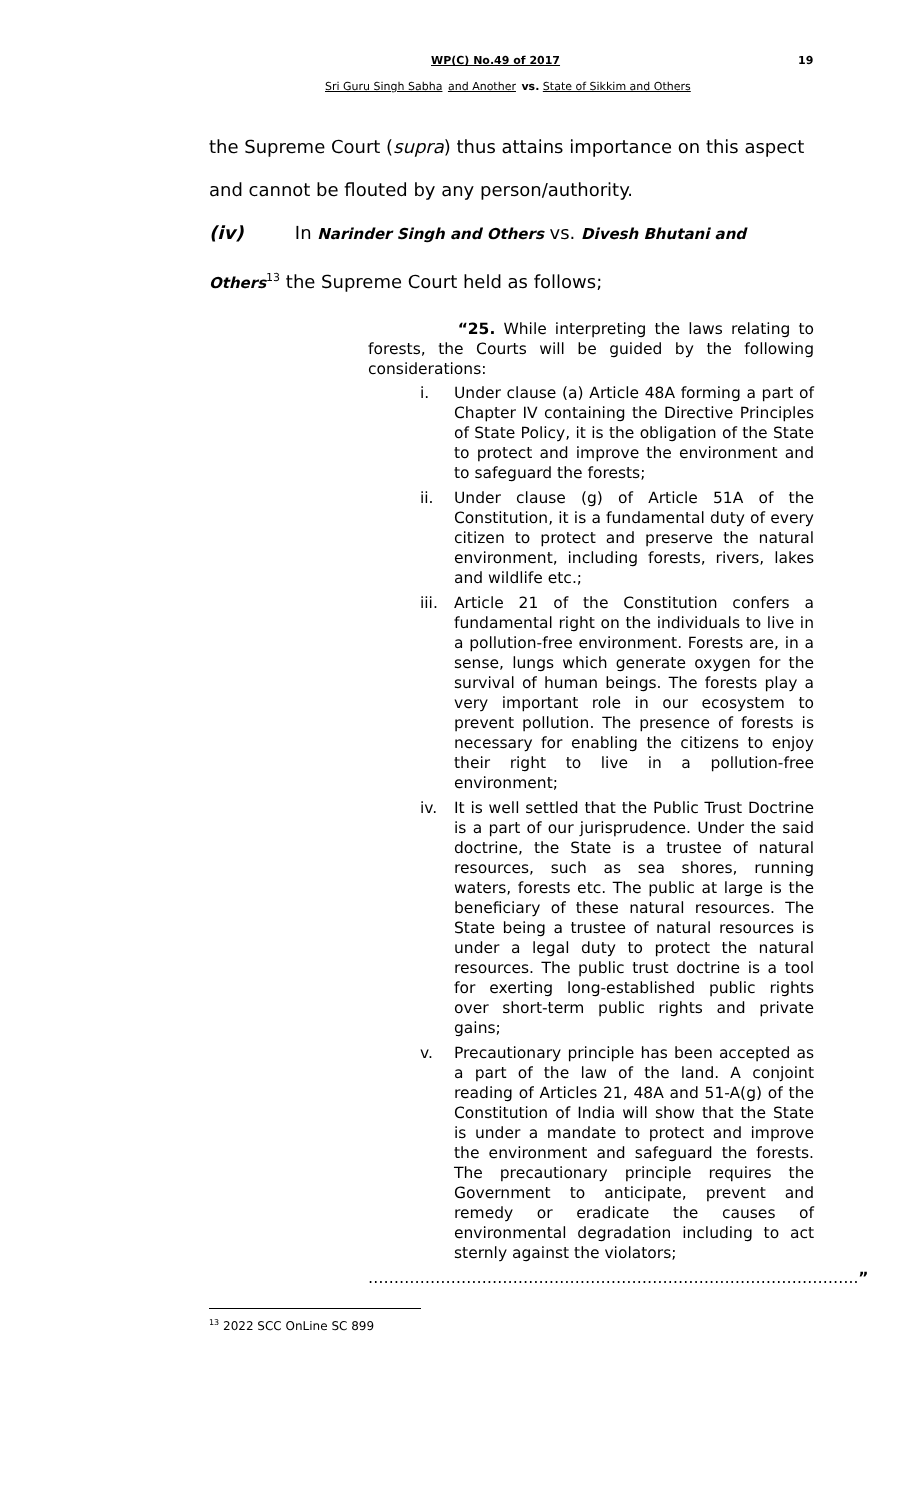WP(C) No.49 of 2017 19
Sri Guru Singh Sabha and Another vs. State of Sikkim and Others
the Supreme Court (supra) thus attains importance on this aspect
and cannot be flouted by any person/authority.
(iv) In Narinder Singh and Others vs. Divesh Bhutani and
Others<sup>13</sup> the Supreme Court held as follows;
“25. While interpreting the laws relating to forests, the Courts will be guided by the following considerations:
i. Under clause (a) Article 48A forming a part of Chapter IV containing the Directive Principles of State Policy, it is the obligation of the State to protect and improve the environment and to safeguard the forests;
ii. Under clause (g) of Article 51A of the Constitution, it is a fundamental duty of every citizen to protect and preserve the natural environment, including forests, rivers, lakes and wildlife etc.;
iii. Article 21 of the Constitution confers a fundamental right on the individuals to live in a pollution-free environment. Forests are, in a sense, lungs which generate oxygen for the survival of human beings. The forests play a very important role in our ecosystem to prevent pollution. The presence of forests is necessary for enabling the citizens to enjoy their right to live in a pollution-free environment;
iv. It is well settled that the Public Trust Doctrine is a part of our jurisprudence. Under the said doctrine, the State is a trustee of natural resources, such as sea shores, running waters, forests etc. The public at large is the beneficiary of these natural resources. The State being a trustee of natural resources is under a legal duty to protect the natural resources. The public trust doctrine is a tool for exerting long-established public rights over short-term public rights and private gains;
v. Precautionary principle has been accepted as a part of the law of the land. A conjoint reading of Articles 21, 48A and 51-A(g) of the Constitution of India will show that the State is under a mandate to protect and improve the environment and safeguard the forests. The precautionary principle requires the Government to anticipate, prevent and remedy or eradicate the causes of environmental degradation including to act sternly against the violators;
…………………………………………………………………………………..”
<sup>13</sup> 2022 SCC OnLine SC 899